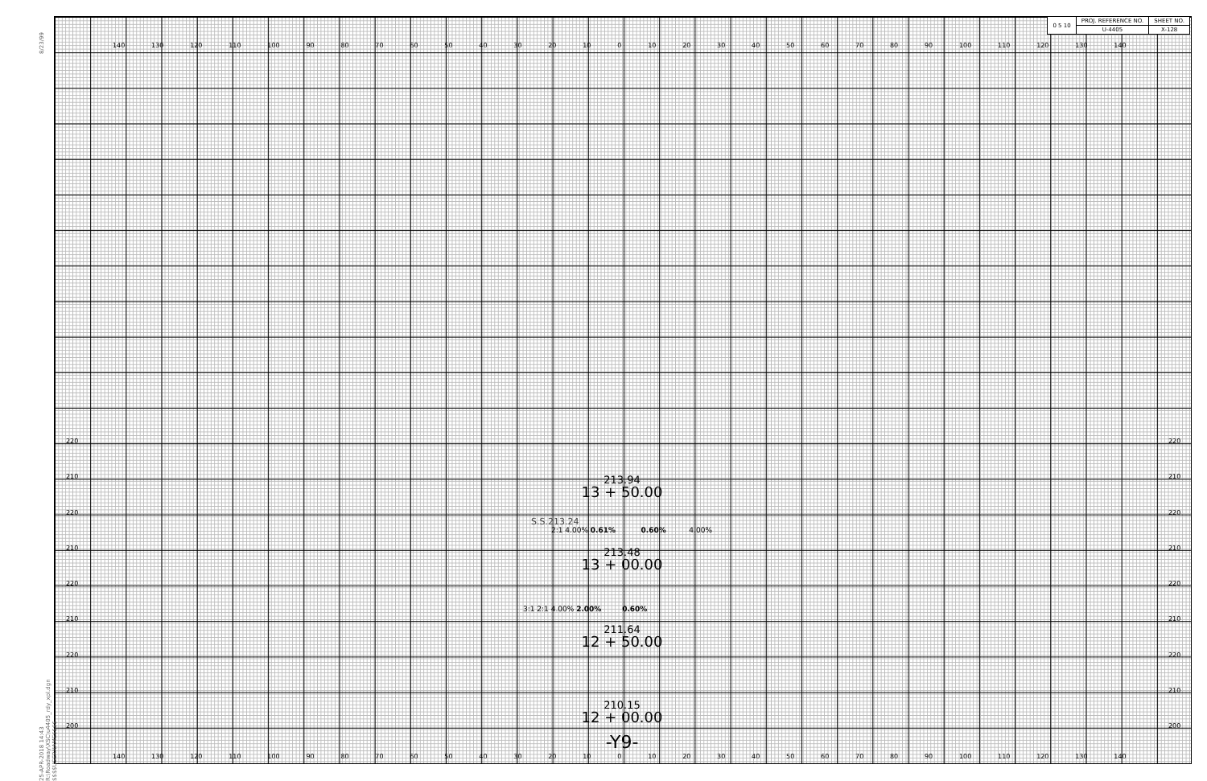| 0 5 10 | PROJ. REFERENCE NO. | SHEET NO. |
| | U-4405 | X-128 |
8/23/99
140 130 120 110 100 90 80 70 60 50 40 30 20 10 0 10 20 30 40 50 60 70 80 90 100 110 120 130 140
220 220
210 210
213.94
13 + 50.00
220 220
S.S.213.24
2:1 4.00% 0.61% 0.60% 4.00%
210 210
213.48
13 + 00.00
220 220
3:1 2:1 4.00% 2.00% 0.60%
210 210
211.64
12 + 50.00
220 220
210 210
210.15
12 + 00.00
200 200
-Y9-
140 130 120 110 100 90 80 70 60 50 40 30 20 10 0 10 20 30 40 50 60 70 80 90 100 110 120 130 140
25-APR-2018 14:43 R:\Roadway\XSC\u4405_rdy_xpl.dgn $$$$USERNAME$$$$